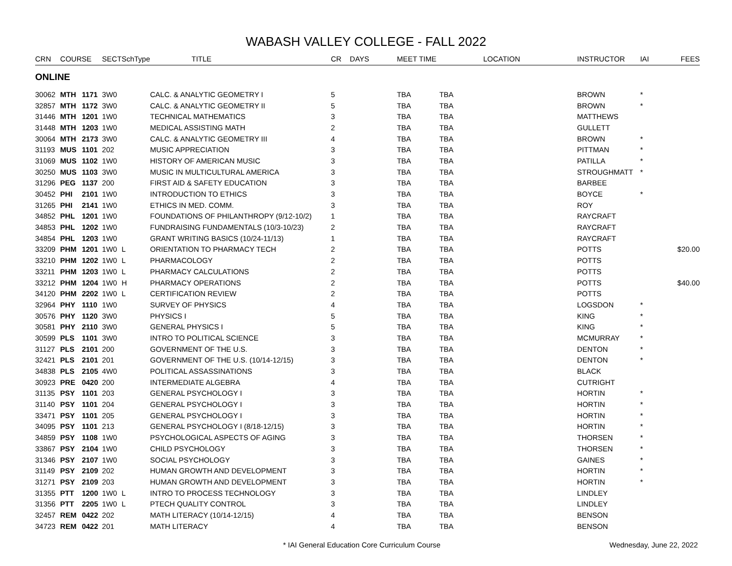WABASH VALLEY COLLEGE - FALL 2022
| CRN | COURSE | | SECT | SchType | TITLE | CR | DAYS | MEET TIME | LOCATION | INSTRUCTOR | IAI | FEES |
| --- | --- | --- | --- | --- | --- | --- | --- | --- | --- | --- | --- | --- |
| ONLINE | | | | | | | | | | | | |
| 30062 | MTH | 1171 | 3W0 | | CALC. & ANALYTIC GEOMETRY I | 5 | | TBA | TBA | BROWN | * | |
| 32857 | MTH | 1172 | 3W0 | | CALC. & ANALYTIC GEOMETRY II | 5 | | TBA | TBA | BROWN | * | |
| 31446 | MTH | 1201 | 1W0 | | TECHNICAL MATHEMATICS | 3 | | TBA | TBA | MATTHEWS | | |
| 31448 | MTH | 1203 | 1W0 | | MEDICAL ASSISTING MATH | 2 | | TBA | TBA | GULLETT | | |
| 30064 | MTH | 2173 | 3W0 | | CALC. & ANALYTIC GEOMETRY III | 4 | | TBA | TBA | BROWN | * | |
| 31193 | MUS | 1101 | 202 | | MUSIC APPRECIATION | 3 | | TBA | TBA | PITTMAN | * | |
| 31069 | MUS | 1102 | 1W0 | | HISTORY OF AMERICAN MUSIC | 3 | | TBA | TBA | PATILLA | * | |
| 30250 | MUS | 1103 | 3W0 | | MUSIC IN MULTICULTURAL AMERICA | 3 | | TBA | TBA | STROUGHMATT | * | |
| 31296 | PEG | 1137 | 200 | | FIRST AID & SAFETY EDUCATION | 3 | | TBA | TBA | BARBEE | | |
| 30452 | PHI | 2101 | 1W0 | | INTRODUCTION TO ETHICS | 3 | | TBA | TBA | BOYCE | * | |
| 31265 | PHI | 2141 | 1W0 | | ETHICS IN MED. COMM. | 3 | | TBA | TBA | ROY | | |
| 34852 | PHL | 1201 | 1W0 | | FOUNDATIONS OF PHILANTHROPY (9/12-10/2) | 1 | | TBA | TBA | RAYCRAFT | | |
| 34853 | PHL | 1202 | 1W0 | | FUNDRAISING FUNDAMENTALS (10/3-10/23) | 2 | | TBA | TBA | RAYCRAFT | | |
| 34854 | PHL | 1203 | 1W0 | | GRANT WRITING BASICS (10/24-11/13) | 1 | | TBA | TBA | RAYCRAFT | | |
| 33209 | PHM | 1201 | 1W0 | L | ORIENTATION TO PHARMACY TECH | 2 | | TBA | TBA | POTTS | | $20.00 |
| 33210 | PHM | 1202 | 1W0 | L | PHARMACOLOGY | 2 | | TBA | TBA | POTTS | | |
| 33211 | PHM | 1203 | 1W0 | L | PHARMACY CALCULATIONS | 2 | | TBA | TBA | POTTS | | |
| 33212 | PHM | 1204 | 1W0 | H | PHARMACY OPERATIONS | 2 | | TBA | TBA | POTTS | | $40.00 |
| 34120 | PHM | 2202 | 1W0 | L | CERTIFICATION REVIEW | 2 | | TBA | TBA | POTTS | | |
| 32964 | PHY | 1110 | 1W0 | | SURVEY OF PHYSICS | 4 | | TBA | TBA | LOGSDON | * | |
| 30576 | PHY | 1120 | 3W0 | | PHYSICS I | 5 | | TBA | TBA | KING | * | |
| 30581 | PHY | 2110 | 3W0 | | GENERAL PHYSICS I | 5 | | TBA | TBA | KING | * | |
| 30599 | PLS | 1101 | 3W0 | | INTRO TO POLITICAL SCIENCE | 3 | | TBA | TBA | MCMURRAY | * | |
| 31127 | PLS | 2101 | 200 | | GOVERNMENT OF THE U.S. | 3 | | TBA | TBA | DENTON | * | |
| 32421 | PLS | 2101 | 201 | | GOVERNMENT OF THE U.S. (10/14-12/15) | 3 | | TBA | TBA | DENTON | * | |
| 34838 | PLS | 2105 | 4W0 | | POLITICAL ASSASSINATIONS | 3 | | TBA | TBA | BLACK | | |
| 30923 | PRE | 0420 | 200 | | INTERMEDIATE ALGEBRA | 4 | | TBA | TBA | CUTRIGHT | | |
| 31135 | PSY | 1101 | 203 | | GENERAL PSYCHOLOGY I | 3 | | TBA | TBA | HORTIN | * | |
| 31140 | PSY | 1101 | 204 | | GENERAL PSYCHOLOGY I | 3 | | TBA | TBA | HORTIN | * | |
| 33471 | PSY | 1101 | 205 | | GENERAL PSYCHOLOGY I | 3 | | TBA | TBA | HORTIN | * | |
| 34095 | PSY | 1101 | 213 | | GENERAL PSYCHOLOGY I (8/18-12/15) | 3 | | TBA | TBA | HORTIN | * | |
| 34859 | PSY | 1108 | 1W0 | | PSYCHOLOGICAL ASPECTS OF AGING | 3 | | TBA | TBA | THORSEN | * | |
| 33867 | PSY | 2104 | 1W0 | | CHILD PSYCHOLOGY | 3 | | TBA | TBA | THORSEN | * | |
| 31346 | PSY | 2107 | 1W0 | | SOCIAL PSYCHOLOGY | 3 | | TBA | TBA | GAINES | * | |
| 31149 | PSY | 2109 | 202 | | HUMAN GROWTH AND DEVELOPMENT | 3 | | TBA | TBA | HORTIN | * | |
| 31271 | PSY | 2109 | 203 | | HUMAN GROWTH AND DEVELOPMENT | 3 | | TBA | TBA | HORTIN | * | |
| 31355 | PTT | 1200 | 1W0 | L | INTRO TO PROCESS TECHNOLOGY | 3 | | TBA | TBA | LINDLEY | | |
| 31356 | PTT | 2205 | 1W0 | L | PTECH QUALITY CONTROL | 3 | | TBA | TBA | LINDLEY | | |
| 32457 | REM | 0422 | 202 | | MATH LITERACY (10/14-12/15) | 4 | | TBA | TBA | BENSON | | |
| 34723 | REM | 0422 | 201 | | MATH LITERACY | 4 | | TBA | TBA | BENSON | | |
* IAI General Education Core Curriculum Course Wednesday, June 22, 2022